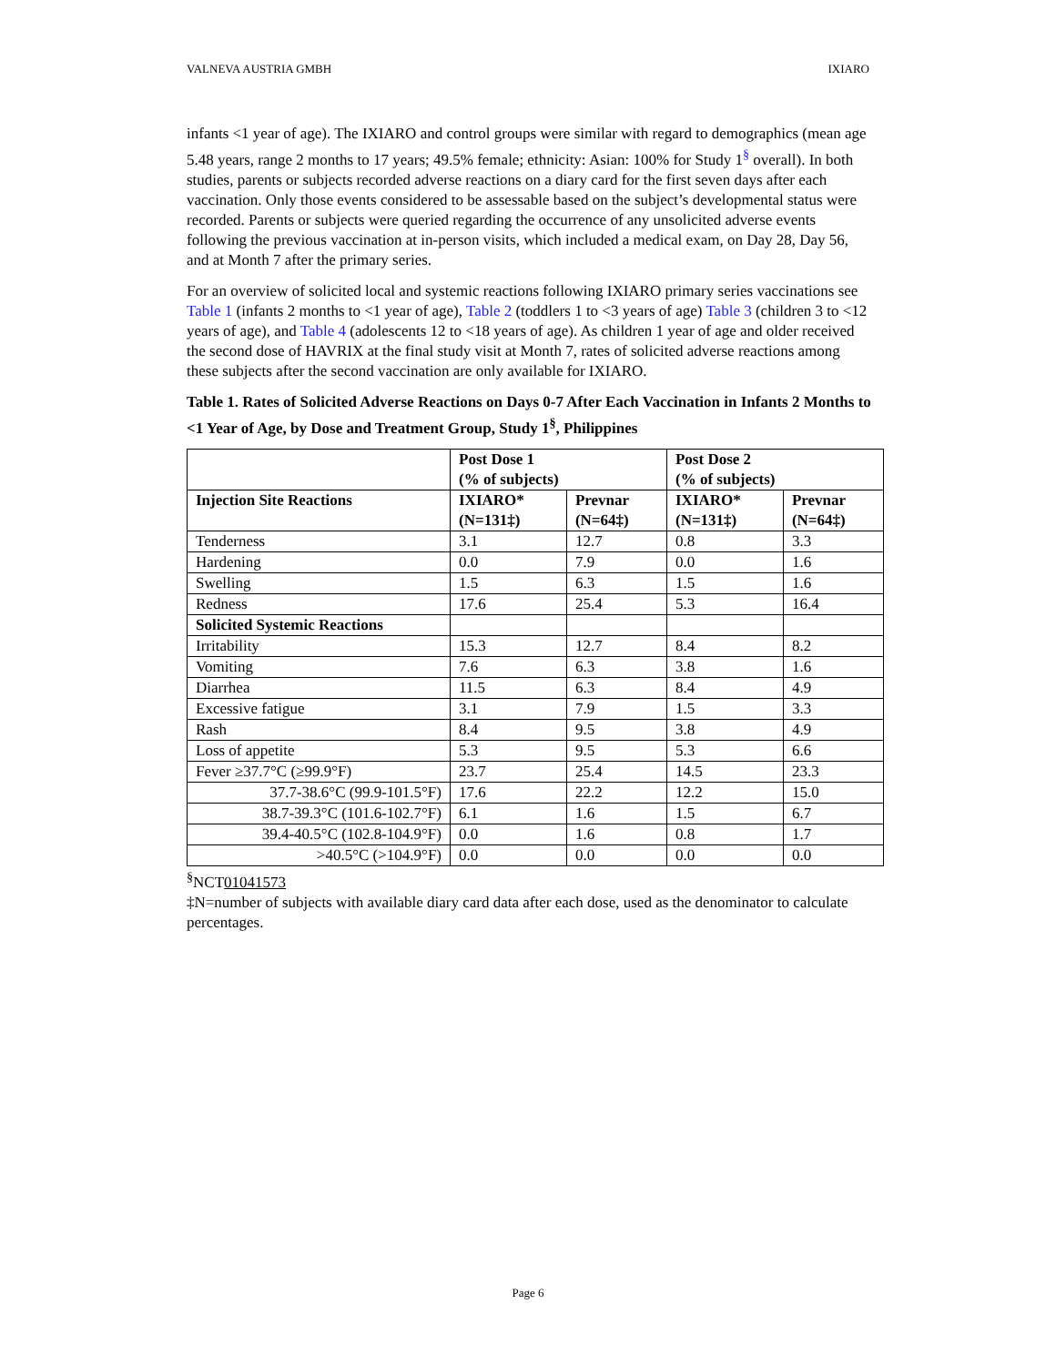VALNEVA AUSTRIA GMBH IXIARO
infants <1 year of age). The IXIARO and control groups were similar with regard to demographics (mean age 5.48 years, range 2 months to 17 years; 49.5% female; ethnicity: Asian: 100% for Study 1<sup>§</sup> overall). In both studies, parents or subjects recorded adverse reactions on a diary card for the first seven days after each vaccination. Only those events considered to be assessable based on the subject’s developmental status were recorded. Parents or subjects were queried regarding the occurrence of any unsolicited adverse events following the previous vaccination at in-person visits, which included a medical exam, on Day 28, Day 56, and at Month 7 after the primary series.
For an overview of solicited local and systemic reactions following IXIARO primary series vaccinations see Table 1 (infants 2 months to <1 year of age), Table 2 (toddlers 1 to <3 years of age) Table 3 (children 3 to <12 years of age), and Table 4 (adolescents 12 to <18 years of age). As children 1 year of age and older received the second dose of HAVRIX at the final study visit at Month 7, rates of solicited adverse reactions among these subjects after the second vaccination are only available for IXIARO.
Table 1. Rates of Solicited Adverse Reactions on Days 0-7 After Each Vaccination in Infants 2 Months to <1 Year of Age, by Dose and Treatment Group, Study 1<sup>§</sup>, Philippines
| | Post Dose 1 (% of subjects) | | Post Dose 2 (% of subjects) | |
| --- | --- | --- | --- | --- |
| Injection Site Reactions | IXIARO* (N=131‡) | Prevnar (N=64‡) | IXIARO* (N=131‡) | Prevnar (N=64‡) |
| Tenderness | 3.1 | 12.7 | 0.8 | 3.3 |
| Hardening | 0.0 | 7.9 | 0.0 | 1.6 |
| Swelling | 1.5 | 6.3 | 1.5 | 1.6 |
| Redness | 17.6 | 25.4 | 5.3 | 16.4 |
| Solicited Systemic Reactions | | | | |
| Irritability | 15.3 | 12.7 | 8.4 | 8.2 |
| Vomiting | 7.6 | 6.3 | 3.8 | 1.6 |
| Diarrhea | 11.5 | 6.3 | 8.4 | 4.9 |
| Excessive fatigue | 3.1 | 7.9 | 1.5 | 3.3 |
| Rash | 8.4 | 9.5 | 3.8 | 4.9 |
| Loss of appetite | 5.3 | 9.5 | 5.3 | 6.6 |
| Fever ≥37.7°C (≥99.9°F) | 23.7 | 25.4 | 14.5 | 23.3 |
| 37.7-38.6°C (99.9-101.5°F) | 17.6 | 22.2 | 12.2 | 15.0 |
| 38.7-39.3°C (101.6-102.7°F) | 6.1 | 1.6 | 1.5 | 6.7 |
| 39.4-40.5°C (102.8-104.9°F) | 0.0 | 1.6 | 0.8 | 1.7 |
| >40.5°C (>104.9°F) | 0.0 | 0.0 | 0.0 | 0.0 |
<sup>§</sup> NCT01041573
‡N=number of subjects with available diary card data after each dose, used as the denominator to calculate percentages.
Page 6